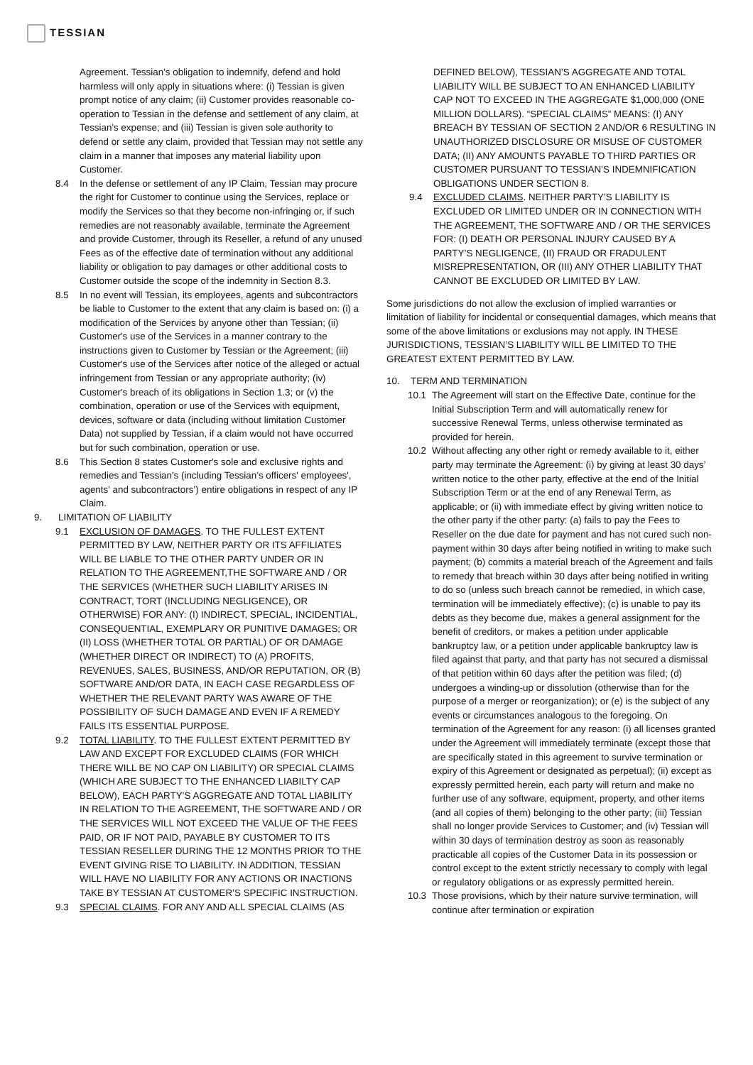TESSIAN
Agreement. Tessian’s obligation to indemnify, defend and hold harmless will only apply in situations where: (i) Tessian is given prompt notice of any claim; (ii) Customer provides reasonable co-operation to Tessian in the defense and settlement of any claim, at Tessian's expense; and (iii) Tessian is given sole authority to defend or settle any claim, provided that Tessian may not settle any claim in a manner that imposes any material liability upon Customer.
8.4 In the defense or settlement of any IP Claim, Tessian may procure the right for Customer to continue using the Services, replace or modify the Services so that they become non-infringing or, if such remedies are not reasonably available, terminate the Agreement and provide Customer, through its Reseller, a refund of any unused Fees as of the effective date of termination without any additional liability or obligation to pay damages or other additional costs to Customer outside the scope of the indemnity in Section 8.3.
8.5 In no event will Tessian, its employees, agents and subcontractors be liable to Customer to the extent that any claim is based on: (i) a modification of the Services by anyone other than Tessian; (ii) Customer's use of the Services in a manner contrary to the instructions given to Customer by Tessian or the Agreement; (iii) Customer's use of the Services after notice of the alleged or actual infringement from Tessian or any appropriate authority; (iv) Customer's breach of its obligations in Section 1.3; or (v) the combination, operation or use of the Services with equipment, devices, software or data (including without limitation Customer Data) not supplied by Tessian, if a claim would not have occurred but for such combination, operation or use.
8.6 This Section 8 states Customer's sole and exclusive rights and remedies and Tessian's (including Tessian’s officers' employees', agents' and subcontractors’) entire obligations in respect of any IP Claim.
9. LIMITATION OF LIABILITY
9.1 EXCLUSION OF DAMAGES. TO THE FULLEST EXTENT PERMITTED BY LAW, NEITHER PARTY OR ITS AFFILIATES WILL BE LIABLE TO THE OTHER PARTY UNDER OR IN RELATION TO THE AGREEMENT,THE SOFTWARE AND / OR THE SERVICES (WHETHER SUCH LIABILITY ARISES IN CONTRACT, TORT (INCLUDING NEGLIGENCE), OR OTHERWISE) FOR ANY: (I) INDIRECT, SPECIAL, INCIDENTIAL, CONSEQUENTIAL, EXEMPLARY OR PUNITIVE DAMAGES; OR (II) LOSS (WHETHER TOTAL OR PARTIAL) OF OR DAMAGE (WHETHER DIRECT OR INDIRECT) TO (A) PROFITS, REVENUES, SALES, BUSINESS, AND/OR REPUTATION, OR (B) SOFTWARE AND/OR DATA, IN EACH CASE REGARDLESS OF WHETHER THE RELEVANT PARTY WAS AWARE OF THE POSSIBILITY OF SUCH DAMAGE AND EVEN IF A REMEDY FAILS ITS ESSENTIAL PURPOSE.
9.2 TOTAL LIABILITY. TO THE FULLEST EXTENT PERMITTED BY LAW AND EXCEPT FOR EXCLUDED CLAIMS (FOR WHICH THERE WILL BE NO CAP ON LIABILITY) OR SPECIAL CLAIMS (WHICH ARE SUBJECT TO THE ENHANCED LIABILTY CAP BELOW), EACH PARTY’S AGGREGATE AND TOTAL LIABILITY IN RELATION TO THE AGREEMENT, THE SOFTWARE AND / OR THE SERVICES WILL NOT EXCEED THE VALUE OF THE FEES PAID, OR IF NOT PAID, PAYABLE BY CUSTOMER TO ITS TESSIAN RESELLER DURING THE 12 MONTHS PRIOR TO THE EVENT GIVING RISE TO LIABILITY. IN ADDITION, TESSIAN WILL HAVE NO LIABILITY FOR ANY ACTIONS OR INACTIONS TAKE BY TESSIAN AT CUSTOMER’S SPECIFIC INSTRUCTION.
9.3 SPECIAL CLAIMS. FOR ANY AND ALL SPECIAL CLAIMS (AS
DEFINED BELOW), TESSIAN’S AGGREGATE AND TOTAL LIABILITY WILL BE SUBJECT TO AN ENHANCED LIABILITY CAP NOT TO EXCEED IN THE AGGREGATE $1,000,000 (ONE MILLION DOLLARS). “SPECIAL CLAIMS” MEANS: (I) ANY BREACH BY TESSIAN OF SECTION 2 AND/OR 6 RESULTING IN UNAUTHORIZED DISCLOSURE OR MISUSE OF CUSTOMER DATA; (II) ANY AMOUNTS PAYABLE TO THIRD PARTIES OR CUSTOMER PURSUANT TO TESSIAN’S INDEMNIFICATION OBLIGATIONS UNDER SECTION 8.
9.4 EXCLUDED CLAIMS. NEITHER PARTY’S LIABILITY IS EXCLUDED OR LIMITED UNDER OR IN CONNECTION WITH THE AGREEMENT, THE SOFTWARE AND / OR THE SERVICES FOR: (I) DEATH OR PERSONAL INJURY CAUSED BY A PARTY’S NEGLIGENCE, (II) FRAUD OR FRADULENT MISREPRESENTATION, OR (III) ANY OTHER LIABILITY THAT CANNOT BE EXCLUDED OR LIMITED BY LAW.
Some jurisdictions do not allow the exclusion of implied warranties or limitation of liability for incidental or consequential damages, which means that some of the above limitations or exclusions may not apply. IN THESE JURISDICTIONS, TESSIAN’S LIABILITY WILL BE LIMITED TO THE GREATEST EXTENT PERMITTED BY LAW.
10. TERM AND TERMINATION
10.1 The Agreement will start on the Effective Date, continue for the Initial Subscription Term and will automatically renew for successive Renewal Terms, unless otherwise terminated as provided for herein.
10.2 Without affecting any other right or remedy available to it, either party may terminate the Agreement: (i) by giving at least 30 days’ written notice to the other party, effective at the end of the Initial Subscription Term or at the end of any Renewal Term, as applicable; or (ii) with immediate effect by giving written notice to the other party if the other party: (a) fails to pay the Fees to Reseller on the due date for payment and has not cured such non-payment within 30 days after being notified in writing to make such payment; (b) commits a material breach of the Agreement and fails to remedy that breach within 30 days after being notified in writing to do so (unless such breach cannot be remedied, in which case, termination will be immediately effective); (c) is unable to pay its debts as they become due, makes a general assignment for the benefit of creditors, or makes a petition under applicable bankruptcy law, or a petition under applicable bankruptcy law is filed against that party, and that party has not secured a dismissal of that petition within 60 days after the petition was filed; (d) undergoes a winding-up or dissolution (otherwise than for the purpose of a merger or reorganization); or (e) is the subject of any events or circumstances analogous to the foregoing. On termination of the Agreement for any reason: (i) all licenses granted under the Agreement will immediately terminate (except those that are specifically stated in this agreement to survive termination or expiry of this Agreement or designated as perpetual); (ii) except as expressly permitted herein, each party will return and make no further use of any software, equipment, property, and other items (and all copies of them) belonging to the other party; (iii) Tessian shall no longer provide Services to Customer; and (iv) Tessian will within 30 days of termination destroy as soon as reasonably practicable all copies of the Customer Data in its possession or control except to the extent strictly necessary to comply with legal or regulatory obligations or as expressly permitted herein.
10.3 Those provisions, which by their nature survive termination, will continue after termination or expiration